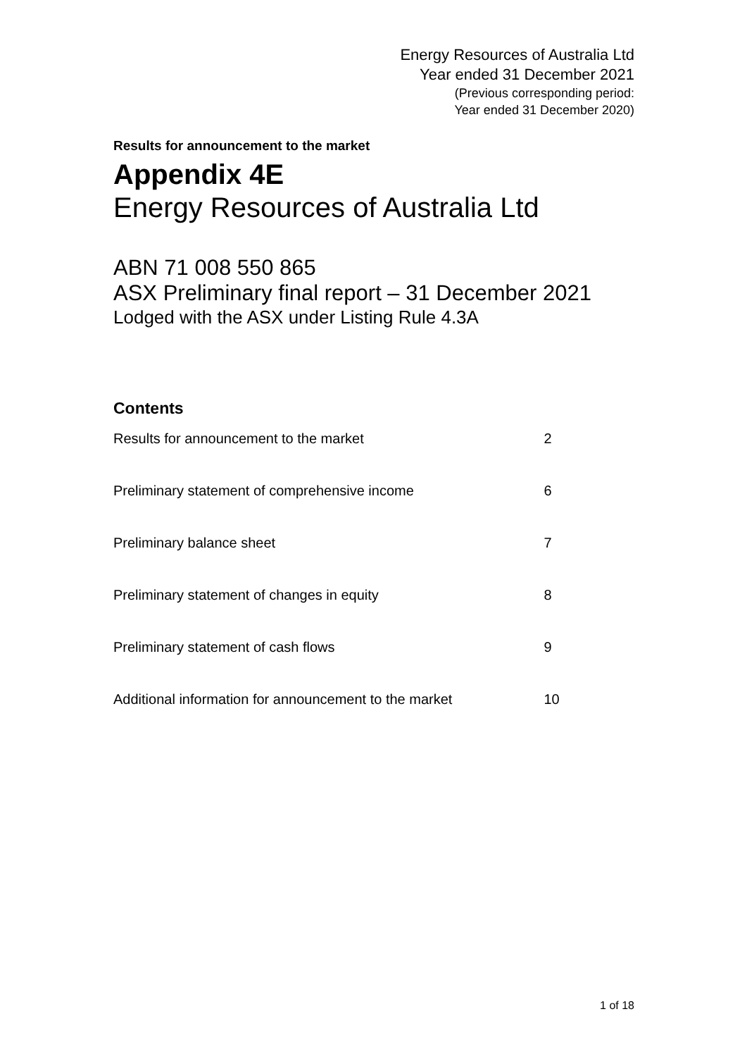Energy Resources of Australia Ltd
Year ended 31 December 2021
(Previous corresponding period:
Year ended 31 December 2020)
Results for announcement to the market
Appendix 4E
Energy Resources of Australia Ltd
ABN 71 008 550 865
ASX Preliminary final report – 31 December 2021
Lodged with the ASX under Listing Rule 4.3A
Contents
| Results for announcement to the market | 2 |
| Preliminary statement of comprehensive income | 6 |
| Preliminary balance sheet | 7 |
| Preliminary statement of changes in equity | 8 |
| Preliminary statement of cash flows | 9 |
| Additional information for announcement to the market | 10 |
1 of 18